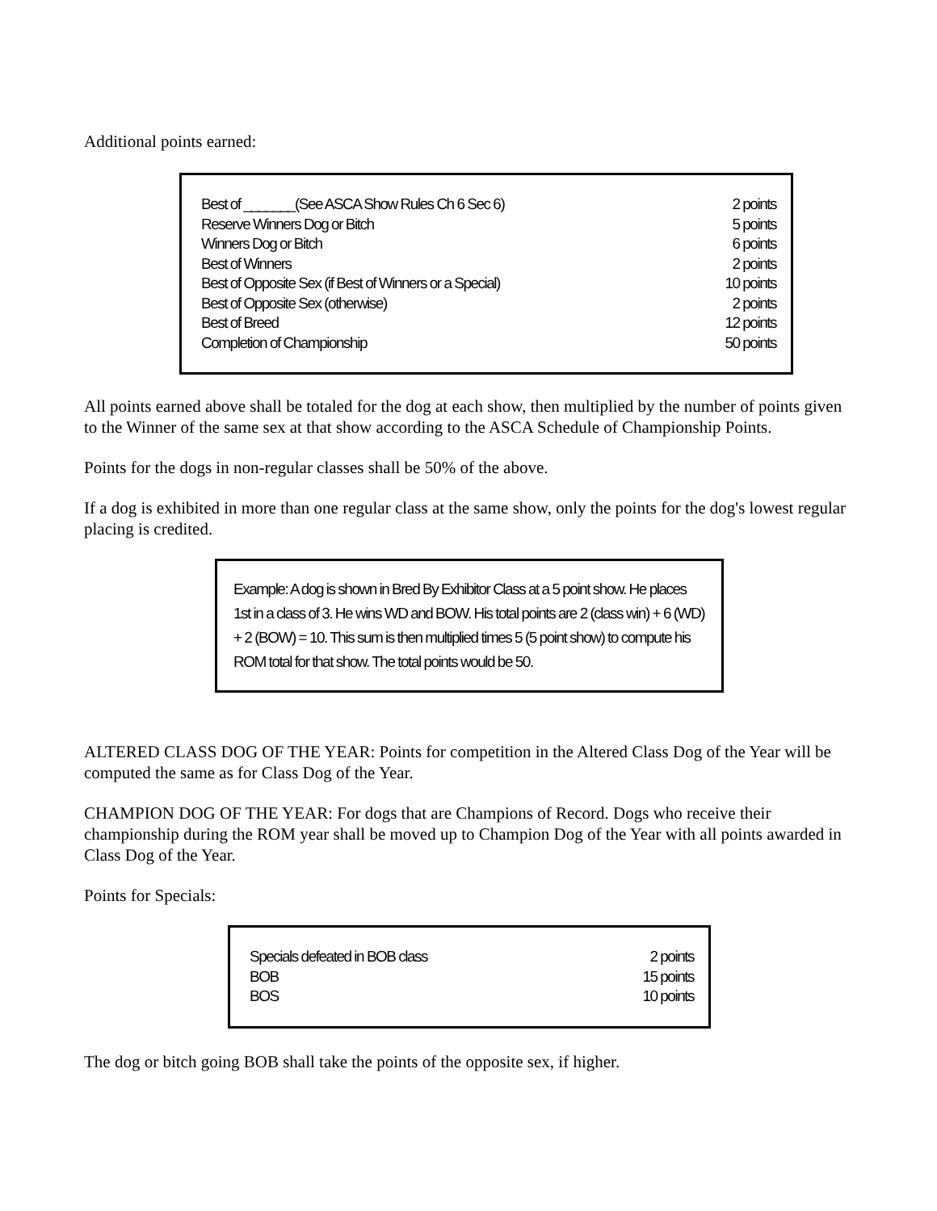Additional points earned:
| Best of _______(See ASCA Show Rules Ch 6 Sec 6) | 2 points |
| Reserve Winners Dog or Bitch | 5 points |
| Winners Dog or Bitch | 6 points |
| Best of Winners | 2 points |
| Best of Opposite Sex (if Best of Winners or a Special) | 10 points |
| Best of Opposite Sex (otherwise) | 2 points |
| Best of Breed | 12 points |
| Completion of Championship | 50 points |
All points earned above shall be totaled for the dog at each show, then multiplied by the number of points given to the Winner of the same sex at that show according to the ASCA Schedule of Championship Points.
Points for the dogs in non-regular classes shall be 50% of the above.
If a dog is exhibited in more than one regular class at the same show, only the points for the dog's lowest regular placing is credited.
Example: A dog is shown in Bred By Exhibitor Class at a 5 point show. He places 1st in a class of 3. He wins WD and BOW. His total points are 2 (class win) + 6 (WD) + 2 (BOW) = 10. This sum is then multiplied times 5 (5 point show) to compute his ROM total for that show. The total points would be 50.
ALTERED CLASS DOG OF THE YEAR: Points for competition in the Altered Class Dog of the Year will be computed the same as for Class Dog of the Year.
CHAMPION DOG OF THE YEAR: For dogs that are Champions of Record. Dogs who receive their championship during the ROM year shall be moved up to Champion Dog of the Year with all points awarded in Class Dog of the Year.
Points for Specials:
| Specials defeated in BOB class | 2 points |
| BOB | 15 points |
| BOS | 10 points |
The dog or bitch going BOB shall take the points of the opposite sex, if higher.